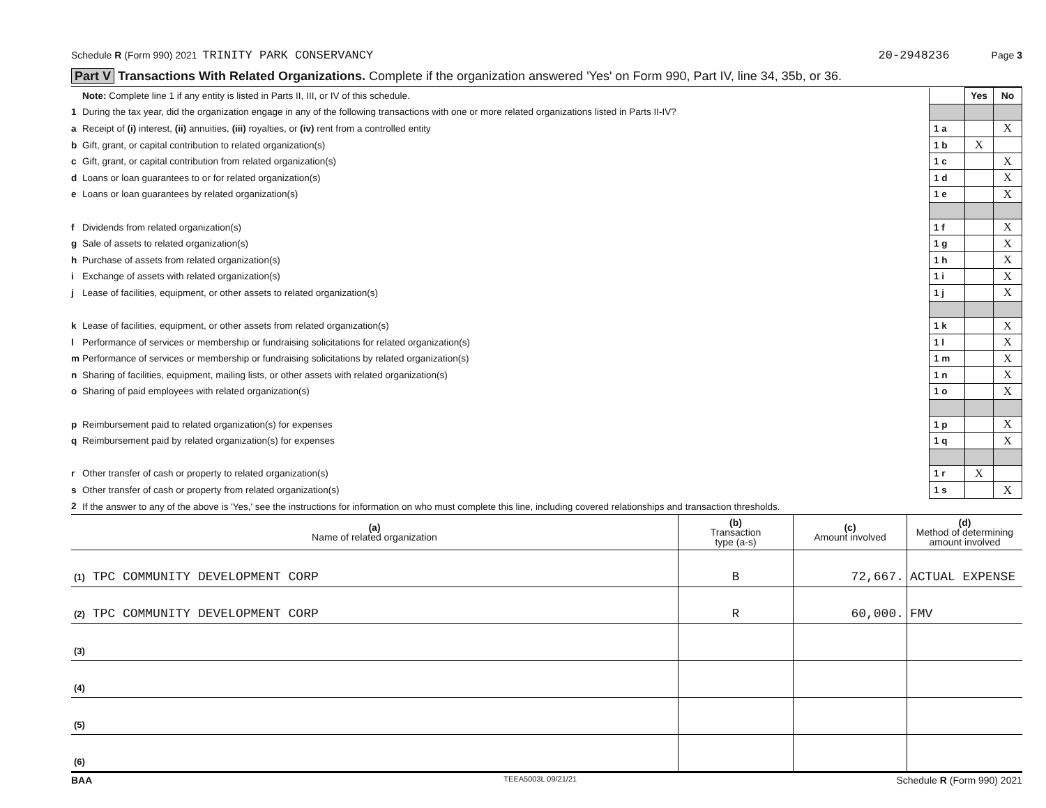Schedule R (Form 990) 2021 TRINITY PARK CONSERVANCY 20-2948236 Page 3
Part V Transactions With Related Organizations. Complete if the organization answered 'Yes' on Form 990, Part IV, line 34, 35b, or 36.
| | Note: Complete line 1 if any entity is listed in Parts II, III, or IV of this schedule. | | Yes | No |
| 1 | During the tax year, did the organization engage in any of the following transactions with one or more related organizations listed in Parts II-IV? | | | |
| a | Receipt of (i) interest, (ii) annuities, (iii) royalties, or (iv) rent from a controlled entity | 1 a | | X |
| b | Gift, grant, or capital contribution to related organization(s) | 1 b | X | |
| c | Gift, grant, or capital contribution from related organization(s) | 1 c | | X |
| d | Loans or loan guarantees to or for related organization(s) | 1 d | | X |
| e | Loans or loan guarantees by related organization(s) | 1 e | | X |
| f | Dividends from related organization(s) | 1 f | | X |
| g | Sale of assets to related organization(s) | 1 g | | X |
| h | Purchase of assets from related organization(s) | 1 h | | X |
| i | Exchange of assets with related organization(s) | 1 i | | X |
| j | Lease of facilities, equipment, or other assets to related organization(s) | 1 j | | X |
| k | Lease of facilities, equipment, or other assets from related organization(s) | 1 k | | X |
| l | Performance of services or membership or fundraising solicitations for related organization(s) | 1 l | | X |
| m | Performance of services or membership or fundraising solicitations by related organization(s) | 1 m | | X |
| n | Sharing of facilities, equipment, mailing lists, or other assets with related organization(s) | 1 n | | X |
| o | Sharing of paid employees with related organization(s) | 1 o | | X |
| p | Reimbursement paid to related organization(s) for expenses | 1 p | | X |
| q | Reimbursement paid by related organization(s) for expenses | 1 q | | X |
| r | Other transfer of cash or property to related organization(s) | 1 r | X | |
| s | Other transfer of cash or property from related organization(s) | 1 s | | X |
| 2 | If the answer to any of the above is 'Yes,' see the instructions for information on who must complete this line, including covered relationships and transaction thresholds. | | | |
| (a) Name of related organization | (b) Transaction type (a-s) | (c) Amount involved | (d) Method of determining amount involved |
| --- | --- | --- | --- |
| (1) TPC COMMUNITY DEVELOPMENT CORP | B | 72,667. | ACTUAL EXPENSE |
| (2) TPC COMMUNITY DEVELOPMENT CORP | R | 60,000. | FMV |
| (3) | | | |
| (4) | | | |
| (5) | | | |
| (6) | | | |
BAA TEEA5003L 09/21/21 Schedule R (Form 990) 2021